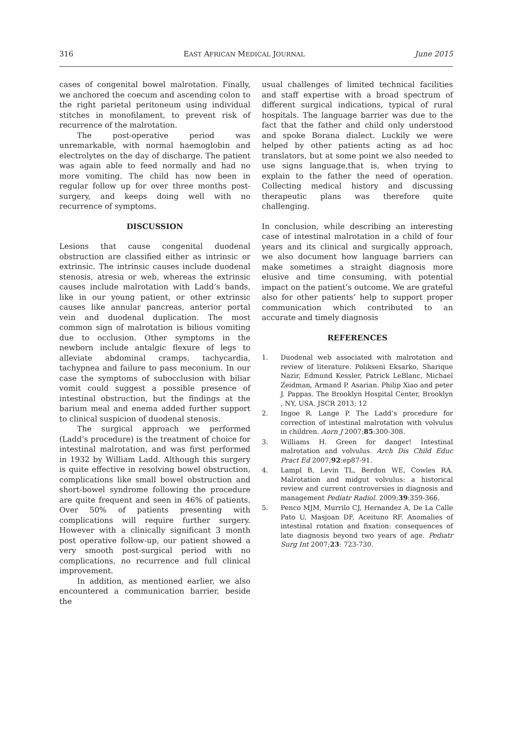316 EAST AFRICAN MEDICAL JOURNAL June 2015
cases of congenital bowel malrotation. Finally, we anchored the coecum and ascending colon to the right parietal peritoneum using individual stitches in monofilament, to prevent risk of recurrence of the malrotation.
The post-operative period was unremarkable, with normal haemoglobin and electrolytes on the day of discharge. The patient was again able to feed normally and had no more vomiting. The child has now been in regular follow up for over three months post-surgery, and keeps doing well with no recurrence of symptoms.
DISCUSSION
Lesions that cause congenital duodenal obstruction are classified either as intrinsic or extrinsic. The intrinsic causes include duodenal stenosis, atresia or web, whereas the extrinsic causes include malrotation with Ladd’s bands, like in our young patient, or other extrinsic causes like annular pancreas, anterior portal vein and duodenal duplication. The most common sign of malrotation is bilious vomiting due to occlusion. Other symptoms in the newborn include antalgic flexure of legs to alleviate abdominal cramps, tachycardia, tachypnea and failure to pass meconium. In our case the symptoms of subocclusion with biliar vomit could suggest a possible presence of intestinal obstruction, but the findings at the barium meal and enema added further support to clinical suspicion of duodenal stenosis.
The surgical approach we performed (Ladd’s procedure) is the treatment of choice for intestinal malrotation, and was first performed in 1932 by William Ladd. Although this surgery is quite effective in resolving bowel obstruction, complications like small bowel obstruction and short-bowel syndrome following the procedure are quite frequent and seen in 46% of patients. Over 50% of patients presenting with complications will require further surgery. However with a clinically significant 3 month post operative follow-up, our patient showed a very smooth post-surgical period with no complications, no recurrence and full clinical improvement.
In addition, as mentioned earlier, we also encountered a communication barrier, beside the
usual challenges of limited technical facilities and staff expertise with a broad spectrum of different surgical indications, typical of rural hospitals. The language barrier was due to the fact that the father and child only understood and spoke Borana dialect. Luckily we were helped by other patients acting as ad hoc translators, but at some point we also needed to use signs language,that is, when trying to explain to the father the need of operation. Collecting medical history and discussing therapeutic plans was therefore quite challenging.
In conclusion, while describing an interesting case of intestinal malrotation in a child of four years and its clinical and surgically approach, we also document how language barriers can make sometimes a straight diagnosis more elusive and time consuming, with potential impact on the patient’s outcome. We are grateful also for other patients’ help to support proper communication which contributed to an accurate and timely diagnosis
REFERENCES
1. Duodenal web associated with malrotation and review of literature. Polikseni Eksarko, Sharique Nazir, Edmund Kessler, Patrick LeBlanc, Michael Zeidman, Armand P. Asarian. Philip Xiao and peter J. Pappas. The Brooklyn Hospital Center, Brooklyn , NY, USA. JSCR 2013; 12
2. Ingoe R. Lange P. The Ladd’s procedure for correction of intestinal malrotation with volvulus in children. Aorn J 2007;85:300-308.
3. Williams H. Green for danger! Intestinal malrotation and volvulus. Arch Dis Child Educ Pract Ed 2007;92:ep87-91.
4. Lampl B, Levin TL, Berdon WE, Cowles RA. Malrotation and midgut volvulus: a historical review and current controversies in diagnosis and management Pediatr Radiol. 2009;39:359-366.
5. Penco MJM, Murrilo CJ, Hernandez A, De La Calle Pato U, Masjoan DF, Aceituno RF. Anomalies of intestinal rotation and fixation: consequences of late diagnosis beyond two years of age. Pediatr Surg Int 2007;23: 723-730.